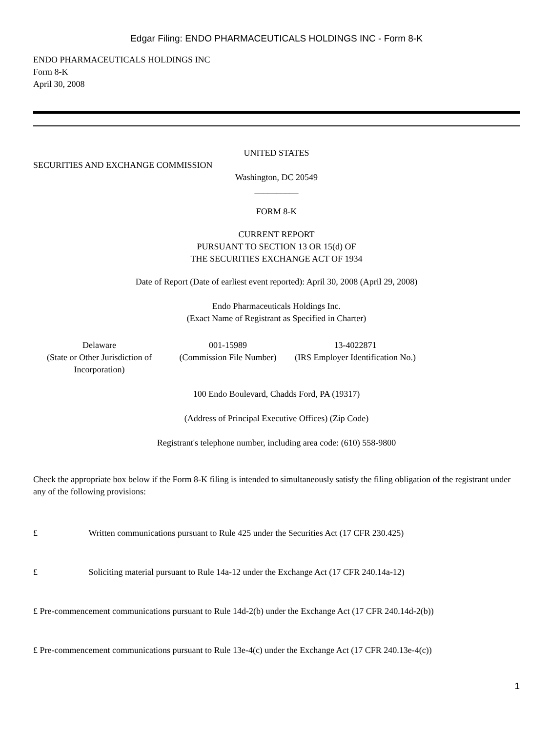Edgar Filing: ENDO PHARMACEUTICALS HOLDINGS INC - Form 8-K
ENDO PHARMACEUTICALS HOLDINGS INC
Form 8-K
April 30, 2008
UNITED STATES
SECURITIES AND EXCHANGE COMMISSION
Washington, DC 20549
__________
FORM 8-K
CURRENT REPORT
PURSUANT TO SECTION 13 OR 15(d) OF
THE SECURITIES EXCHANGE ACT OF 1934
Date of Report (Date of earliest event reported): April 30, 2008 (April 29, 2008)
Endo Pharmaceuticals Holdings Inc.
(Exact Name of Registrant as Specified in Charter)
| Delaware | 001-15989 | 13-4022871 |
| (State or Other Jurisdiction of Incorporation) | (Commission File Number) | (IRS Employer Identification No.) |
100 Endo Boulevard, Chadds Ford, PA (19317)
(Address of Principal Executive Offices) (Zip Code)
Registrant's telephone number, including area code: (610) 558-9800
Check the appropriate box below if the Form 8-K filing is intended to simultaneously satisfy the filing obligation of the registrant under any of the following provisions:
£ Written communications pursuant to Rule 425 under the Securities Act (17 CFR 230.425)
£ Soliciting material pursuant to Rule 14a-12 under the Exchange Act (17 CFR 240.14a-12)
£ Pre-commencement communications pursuant to Rule 14d-2(b) under the Exchange Act (17 CFR 240.14d-2(b))
£ Pre-commencement communications pursuant to Rule 13e-4(c) under the Exchange Act (17 CFR 240.13e-4(c))
1